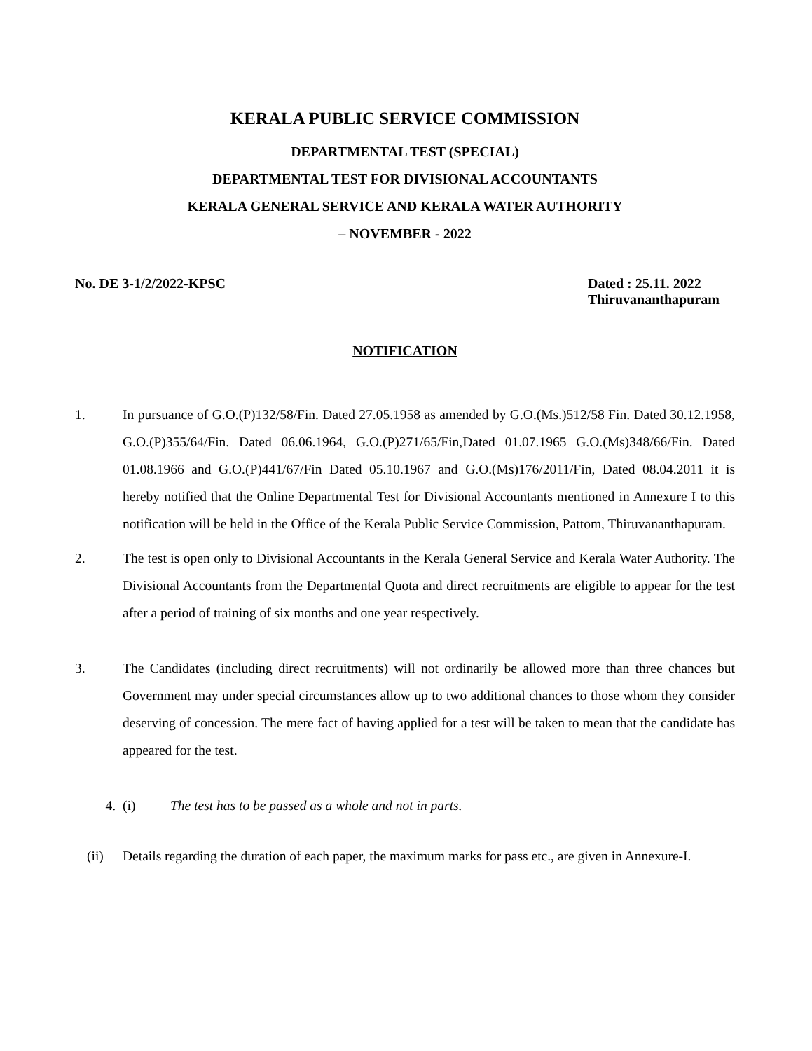KERALA PUBLIC SERVICE COMMISSION
DEPARTMENTAL TEST (SPECIAL)
DEPARTMENTAL TEST FOR DIVISIONAL ACCOUNTANTS
KERALA GENERAL SERVICE AND KERALA WATER AUTHORITY
– NOVEMBER - 2022
No. DE 3-1/2/2022-KPSC Dated : 25.11. 2022
Thiruvananthapuram
NOTIFICATION
1. In pursuance of G.O.(P)132/58/Fin. Dated 27.05.1958 as amended by G.O.(Ms.)512/58 Fin. Dated 30.12.1958, G.O.(P)355/64/Fin. Dated 06.06.1964, G.O.(P)271/65/Fin,Dated 01.07.1965 G.O.(Ms)348/66/Fin. Dated 01.08.1966 and G.O.(P)441/67/Fin Dated 05.10.1967 and G.O.(Ms)176/2011/Fin, Dated 08.04.2011 it is hereby notified that the Online Departmental Test for Divisional Accountants mentioned in Annexure I to this notification will be held in the Office of the Kerala Public Service Commission, Pattom, Thiruvananthapuram.
2. The test is open only to Divisional Accountants in the Kerala General Service and Kerala Water Authority. The Divisional Accountants from the Departmental Quota and direct recruitments are eligible to appear for the test after a period of training of six months and one year respectively.
3. The Candidates (including direct recruitments) will not ordinarily be allowed more than three chances but Government may under special circumstances allow up to two additional chances to those whom they consider deserving of concession. The mere fact of having applied for a test will be taken to mean that the candidate has appeared for the test.
4. (i) The test has to be passed as a whole and not in parts.
(ii) Details regarding the duration of each paper, the maximum marks for pass etc., are given in Annexure-I.